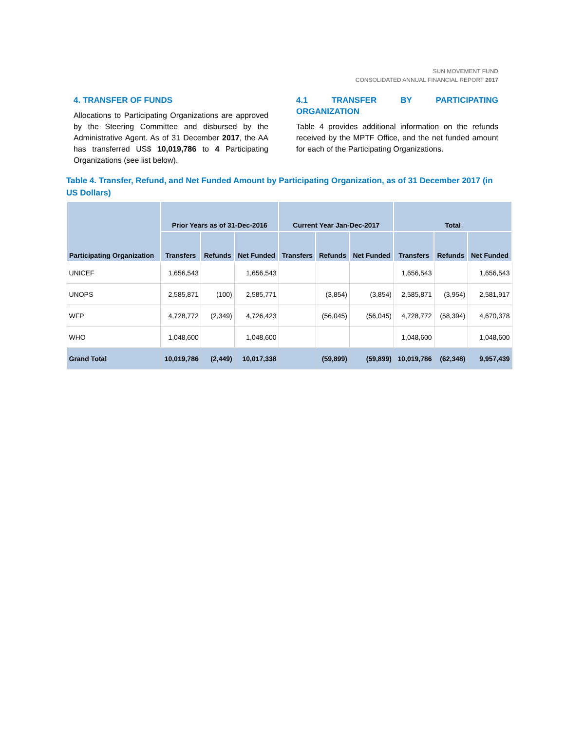SUN MOVEMENT FUND
CONSOLIDATED ANNUAL FINANCIAL REPORT 2017
4. TRANSFER OF FUNDS
Allocations to Participating Organizations are approved by the Steering Committee and disbursed by the Administrative Agent. As of 31 December 2017, the AA has transferred US$ 10,019,786 to 4 Participating Organizations (see list below).
4.1 TRANSFER BY PARTICIPATING ORGANIZATION
Table 4 provides additional information on the refunds received by the MPTF Office, and the net funded amount for each of the Participating Organizations.
Table 4. Transfer, Refund, and Net Funded Amount by Participating Organization, as of 31 December 2017 (in US Dollars)
| Participating Organization | Prior Years as of 31-Dec-2016 | | | Current Year Jan-Dec-2017 | | | Total | | |
| --- | --- | --- | --- | --- | --- | --- | --- | --- | --- |
| | Transfers | Refunds | Net Funded | Transfers | Refunds | Net Funded | Transfers | Refunds | Net Funded |
| UNICEF | 1,656,543 | | 1,656,543 | | | | 1,656,543 | | 1,656,543 |
| UNOPS | 2,585,871 | (100) | 2,585,771 | | (3,854) | (3,854) | 2,585,871 | (3,954) | 2,581,917 |
| WFP | 4,728,772 | (2,349) | 4,726,423 | | (56,045) | (56,045) | 4,728,772 | (58,394) | 4,670,378 |
| WHO | 1,048,600 | | 1,048,600 | | | | 1,048,600 | | 1,048,600 |
| Grand Total | 10,019,786 | (2,449) | 10,017,338 | | (59,899) | (59,899) | 10,019,786 | (62,348) | 9,957,439 |